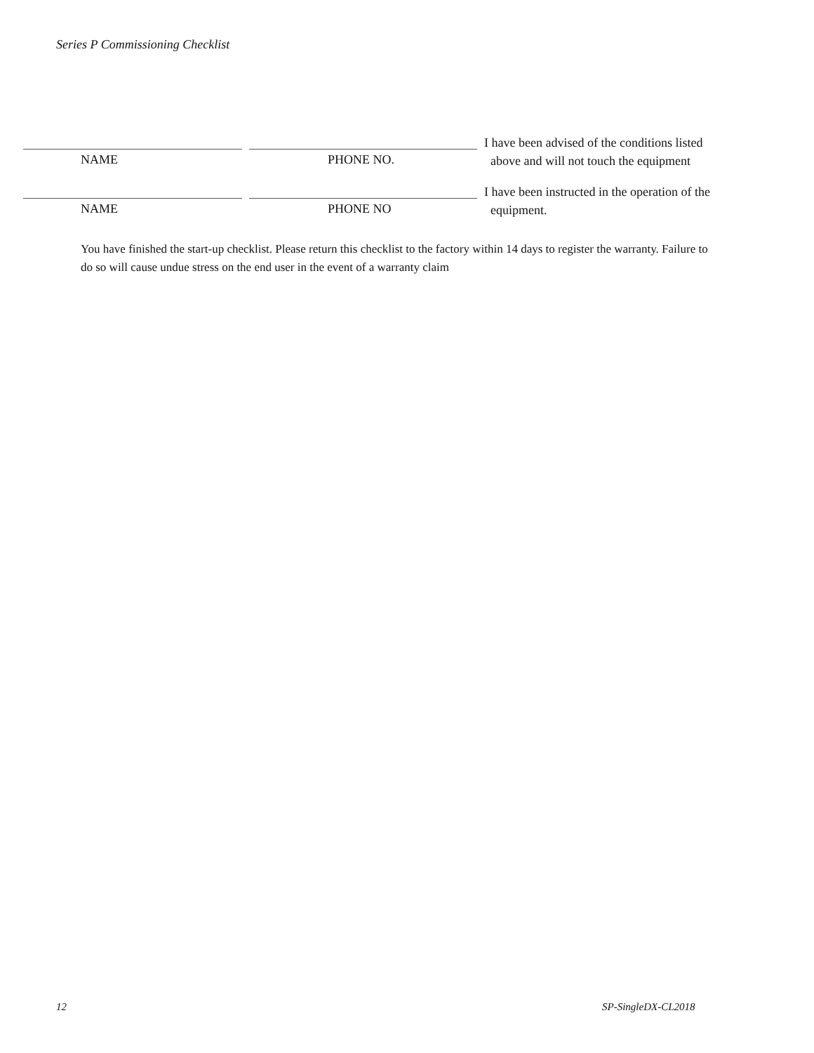Series P Commissioning Checklist
NAME PHONE NO.
I have been advised of the conditions listed
above and will not touch the equipment
NAME PHONE NO
I have been instructed in the operation of the
equipment.
You have finished the start-up checklist. Please return this checklist to the factory within 14 days to register the warranty. Failure to do so will cause undue stress on the end user in the event of a warranty claim
12 SP-SingleDX-CL2018